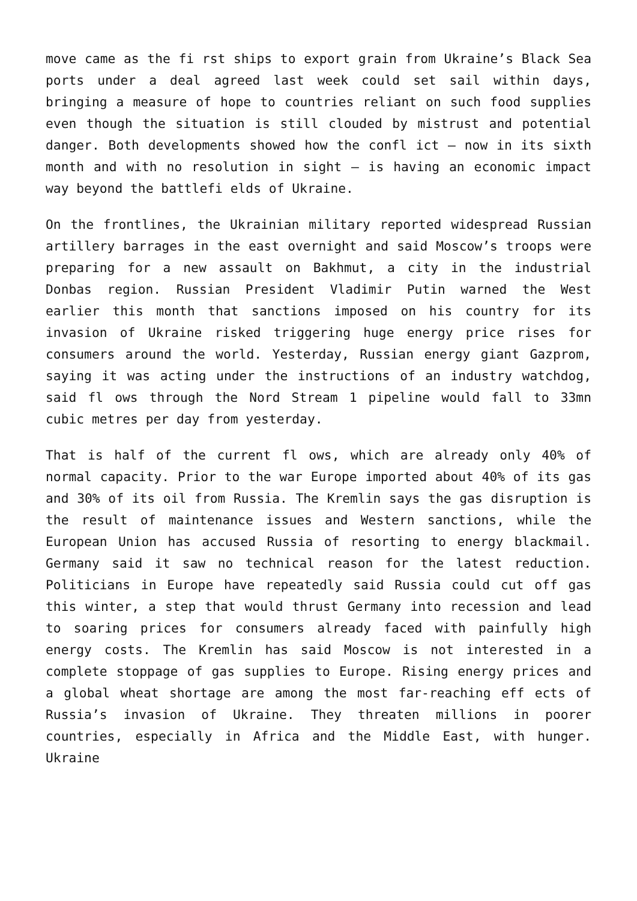move came as the fi rst ships to export grain from Ukraine’s Black Sea ports under a deal agreed last week could set sail within days, bringing a measure of hope to countries reliant on such food supplies even though the situation is still clouded by mistrust and potential danger. Both developments showed how the confl ict – now in its sixth month and with no resolution in sight – is having an economic impact way beyond the battlefi elds of Ukraine.
On the frontlines, the Ukrainian military reported widespread Russian artillery barrages in the east overnight and said Moscow’s troops were preparing for a new assault on Bakhmut, a city in the industrial Donbas region. Russian President Vladimir Putin warned the West earlier this month that sanctions imposed on his country for its invasion of Ukraine risked triggering huge energy price rises for consumers around the world. Yesterday, Russian energy giant Gazprom, saying it was acting under the instructions of an industry watchdog, said fl ows through the Nord Stream 1 pipeline would fall to 33mn cubic metres per day from yesterday.
That is half of the current fl ows, which are already only 40% of normal capacity. Prior to the war Europe imported about 40% of its gas and 30% of its oil from Russia. The Kremlin says the gas disruption is the result of maintenance issues and Western sanctions, while the European Union has accused Russia of resorting to energy blackmail. Germany said it saw no technical reason for the latest reduction. Politicians in Europe have repeatedly said Russia could cut off gas this winter, a step that would thrust Germany into recession and lead to soaring prices for consumers already faced with painfully high energy costs. The Kremlin has said Moscow is not interested in a complete stoppage of gas supplies to Europe. Rising energy prices and a global wheat shortage are among the most far-reaching eff ects of Russia’s invasion of Ukraine. They threaten millions in poorer countries, especially in Africa and the Middle East, with hunger. Ukraine